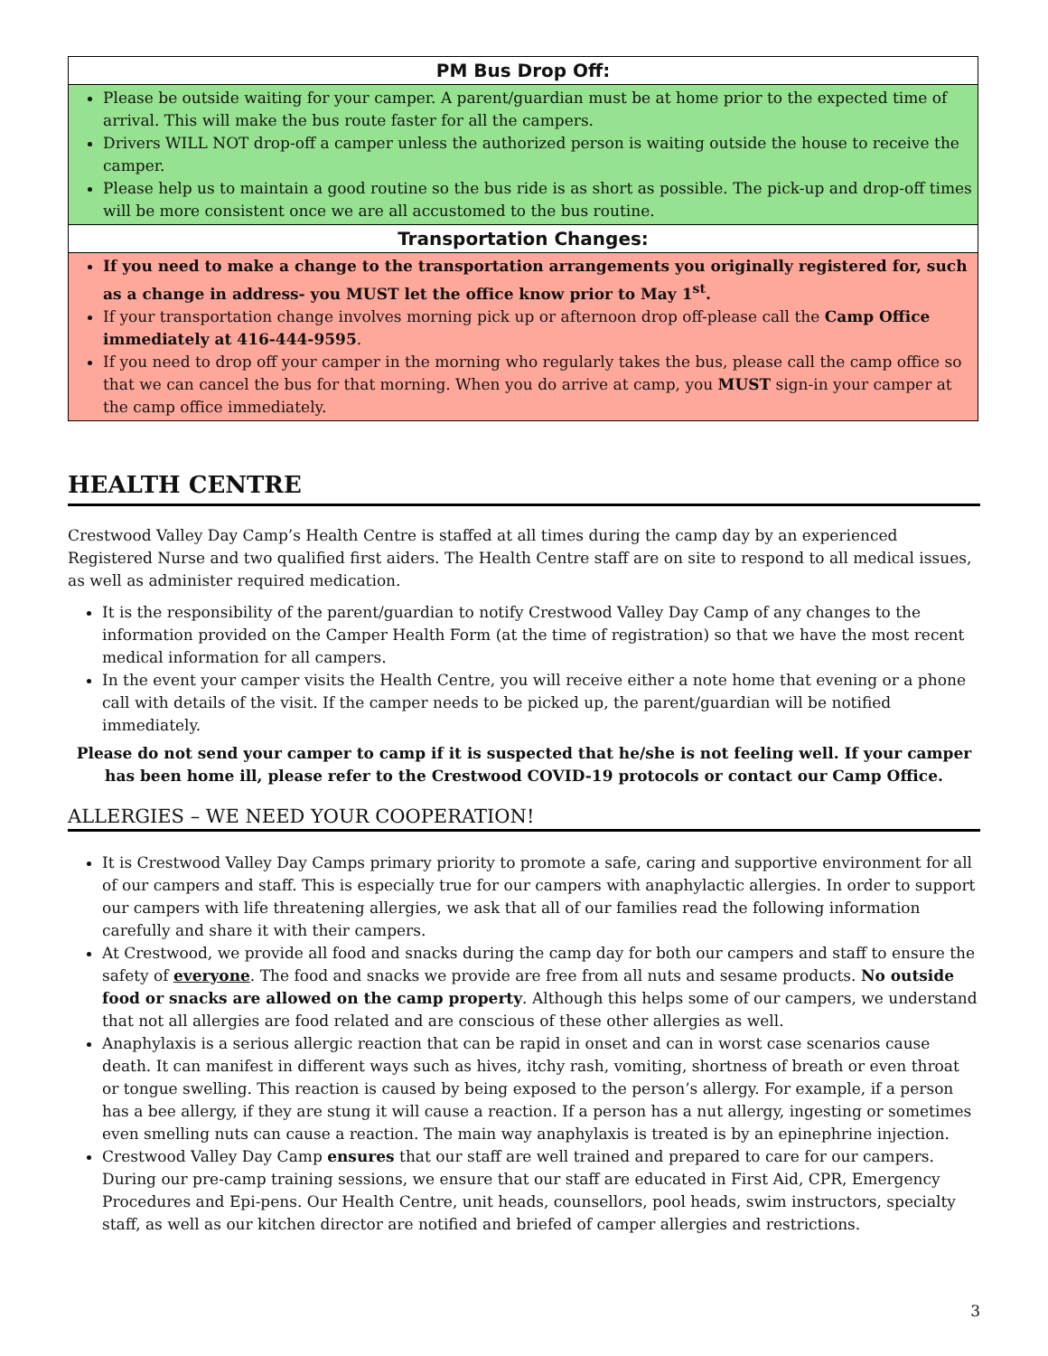| PM Bus Drop Off: |
| --- |
| Please be outside waiting for your camper. A parent/guardian must be at home prior to the expected time of arrival. This will make the bus route faster for all the campers. Drivers WILL NOT drop-off a camper unless the authorized person is waiting outside the house to receive the camper. Please help us to maintain a good routine so the bus ride is as short as possible. The pick-up and drop-off times will be more consistent once we are all accustomed to the bus routine. |
| Transportation Changes: |
| If you need to make a change to the transportation arrangements you originally registered for, such as a change in address- you MUST let the office know prior to May 1<sup>st</sup>. If your transportation change involves morning pick up or afternoon drop off-please call the Camp Office immediately at 416-444-9595 . If you need to drop off your camper in the morning who regularly takes the bus, please call the camp office so that we can cancel the bus for that morning. When you do arrive at camp, you MUST sign-in your camper at the camp office immediately. |
HEALTH CENTRE
Crestwood Valley Day Camp’s Health Centre is staffed at all times during the camp day by an experienced Registered Nurse and two qualified first aiders. The Health Centre staff are on site to respond to all medical issues, as well as administer required medication.
It is the responsibility of the parent/guardian to notify Crestwood Valley Day Camp of any changes to the information provided on the Camper Health Form (at the time of registration) so that we have the most recent medical information for all campers.
In the event your camper visits the Health Centre, you will receive either a note home that evening or a phone call with details of the visit. If the camper needs to be picked up, the parent/guardian will be notified immediately.
Please do not send your camper to camp if it is suspected that he/she is not feeling well. If your camper has been home ill, please refer to the Crestwood COVID-19 protocols or contact our Camp Office.
ALLERGIES – WE NEED YOUR COOPERATION!
It is Crestwood Valley Day Camps primary priority to promote a safe, caring and supportive environment for all of our campers and staff. This is especially true for our campers with anaphylactic allergies. In order to support our campers with life threatening allergies, we ask that all of our families read the following information carefully and share it with their campers.
At Crestwood, we provide all food and snacks during the camp day for both our campers and staff to ensure the safety of everyone. The food and snacks we provide are free from all nuts and sesame products. No outside food or snacks are allowed on the camp property. Although this helps some of our campers, we understand that not all allergies are food related and are conscious of these other allergies as well.
Anaphylaxis is a serious allergic reaction that can be rapid in onset and can in worst case scenarios cause death. It can manifest in different ways such as hives, itchy rash, vomiting, shortness of breath or even throat or tongue swelling. This reaction is caused by being exposed to the person’s allergy. For example, if a person has a bee allergy, if they are stung it will cause a reaction. If a person has a nut allergy, ingesting or sometimes even smelling nuts can cause a reaction. The main way anaphylaxis is treated is by an epinephrine injection.
Crestwood Valley Day Camp ensures that our staff are well trained and prepared to care for our campers. During our pre-camp training sessions, we ensure that our staff are educated in First Aid, CPR, Emergency Procedures and Epi-pens. Our Health Centre, unit heads, counsellors, pool heads, swim instructors, specialty staff, as well as our kitchen director are notified and briefed of camper allergies and restrictions.
3